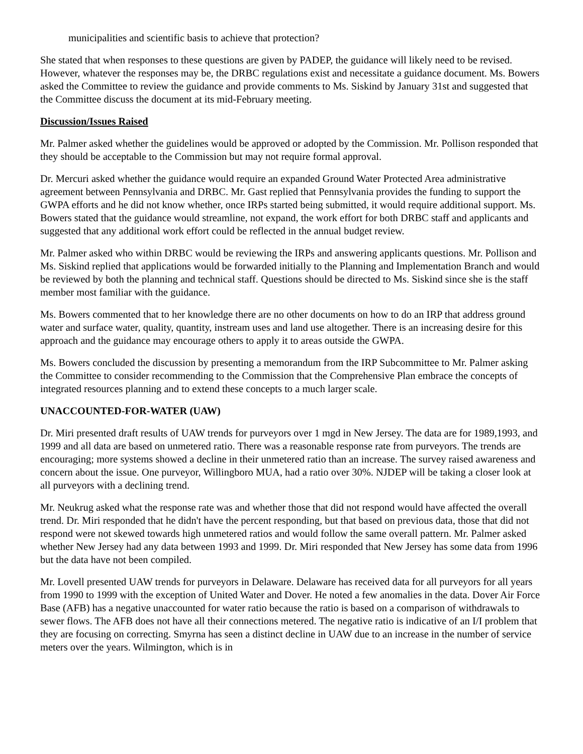municipalities and scientific basis to achieve that protection?
She stated that when responses to these questions are given by PADEP, the guidance will likely need to be revised. However, whatever the responses may be, the DRBC regulations exist and necessitate a guidance document. Ms. Bowers asked the Committee to review the guidance and provide comments to Ms. Siskind by January 31st and suggested that the Committee discuss the document at its mid-February meeting.
Discussion/Issues Raised
Mr. Palmer asked whether the guidelines would be approved or adopted by the Commission. Mr. Pollison responded that they should be acceptable to the Commission but may not require formal approval.
Dr. Mercuri asked whether the guidance would require an expanded Ground Water Protected Area administrative agreement between Pennsylvania and DRBC. Mr. Gast replied that Pennsylvania provides the funding to support the GWPA efforts and he did not know whether, once IRPs started being submitted, it would require additional support. Ms. Bowers stated that the guidance would streamline, not expand, the work effort for both DRBC staff and applicants and suggested that any additional work effort could be reflected in the annual budget review.
Mr. Palmer asked who within DRBC would be reviewing the IRPs and answering applicants questions. Mr. Pollison and Ms. Siskind replied that applications would be forwarded initially to the Planning and Implementation Branch and would be reviewed by both the planning and technical staff. Questions should be directed to Ms. Siskind since she is the staff member most familiar with the guidance.
Ms. Bowers commented that to her knowledge there are no other documents on how to do an IRP that address ground water and surface water, quality, quantity, instream uses and land use altogether. There is an increasing desire for this approach and the guidance may encourage others to apply it to areas outside the GWPA.
Ms. Bowers concluded the discussion by presenting a memorandum from the IRP Subcommittee to Mr. Palmer asking the Committee to consider recommending to the Commission that the Comprehensive Plan embrace the concepts of integrated resources planning and to extend these concepts to a much larger scale.
UNACCOUNTED-FOR-WATER (UAW)
Dr. Miri presented draft results of UAW trends for purveyors over 1 mgd in New Jersey. The data are for 1989,1993, and 1999 and all data are based on unmetered ratio. There was a reasonable response rate from purveyors. The trends are encouraging; more systems showed a decline in their unmetered ratio than an increase. The survey raised awareness and concern about the issue. One purveyor, Willingboro MUA, had a ratio over 30%. NJDEP will be taking a closer look at all purveyors with a declining trend.
Mr. Neukrug asked what the response rate was and whether those that did not respond would have affected the overall trend. Dr. Miri responded that he didn't have the percent responding, but that based on previous data, those that did not respond were not skewed towards high unmetered ratios and would follow the same overall pattern. Mr. Palmer asked whether New Jersey had any data between 1993 and 1999. Dr. Miri responded that New Jersey has some data from 1996 but the data have not been compiled.
Mr. Lovell presented UAW trends for purveyors in Delaware. Delaware has received data for all purveyors for all years from 1990 to 1999 with the exception of United Water and Dover. He noted a few anomalies in the data. Dover Air Force Base (AFB) has a negative unaccounted for water ratio because the ratio is based on a comparison of withdrawals to sewer flows. The AFB does not have all their connections metered. The negative ratio is indicative of an I/I problem that they are focusing on correcting. Smyrna has seen a distinct decline in UAW due to an increase in the number of service meters over the years. Wilmington, which is in